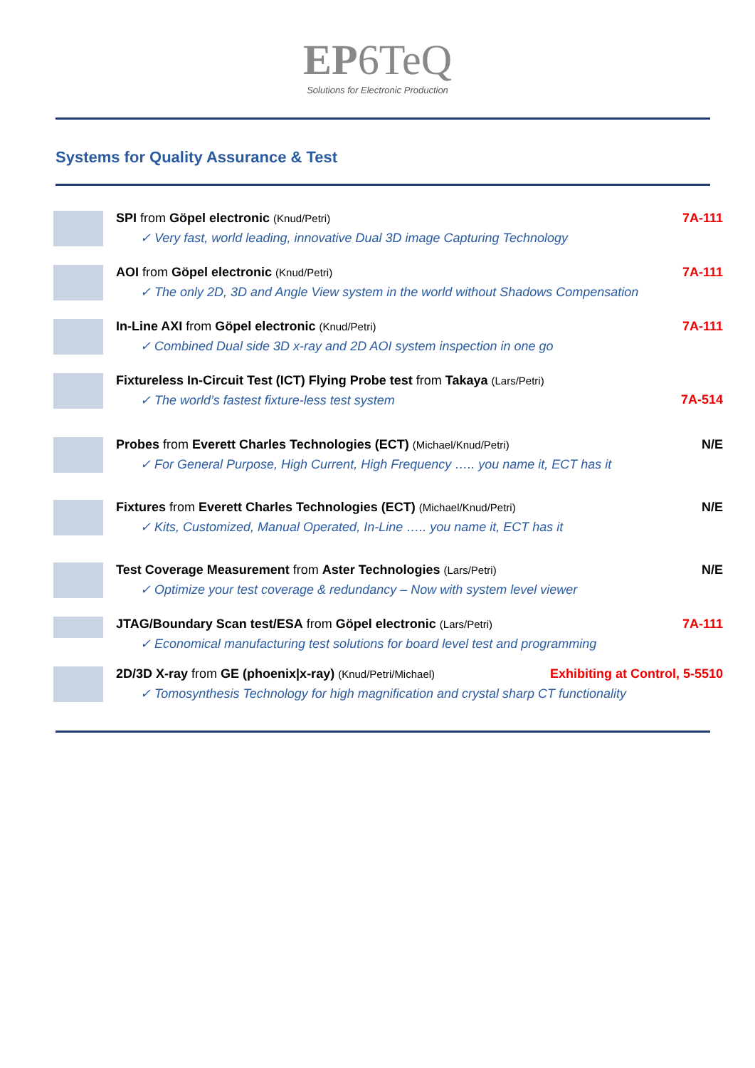EP6TeQ
Solutions for Electronic Production
Systems for Quality Assurance & Test
SPI from Göpel electronic (Knud/Petri) 7A-111
✓ Very fast, world leading, innovative Dual 3D image Capturing Technology
AOI from Göpel electronic (Knud/Petri) 7A-111
✓ The only 2D, 3D and Angle View system in the world without Shadows Compensation
In-Line AXI from Göpel electronic (Knud/Petri) 7A-111
✓ Combined Dual side 3D x-ray and 2D AOI system inspection in one go
Fixtureless In-Circuit Test (ICT) Flying Probe test from Takaya (Lars/Petri)
✓ The world’s fastest fixture-less test system 7A-514
Probes from Everett Charles Technologies (ECT) (Michael/Knud/Petri) N/E
✓ For General Purpose, High Current, High Frequency ….. you name it, ECT has it
Fixtures from Everett Charles Technologies (ECT) (Michael/Knud/Petri) N/E
✓ Kits, Customized, Manual Operated, In-Line ….. you name it, ECT has it
Test Coverage Measurement from Aster Technologies (Lars/Petri) N/E
✓ Optimize your test coverage & redundancy – Now with system level viewer
JTAG/Boundary Scan test/ESA from Göpel electronic (Lars/Petri) 7A-111
✓ Economical manufacturing test solutions for board level test and programming
2D/3D X-ray from GE (phoenix|x-ray) (Knud/Petri/Michael) Exhibiting at Control, 5-5510
✓ Tomosynthesis Technology for high magnification and crystal sharp CT functionality